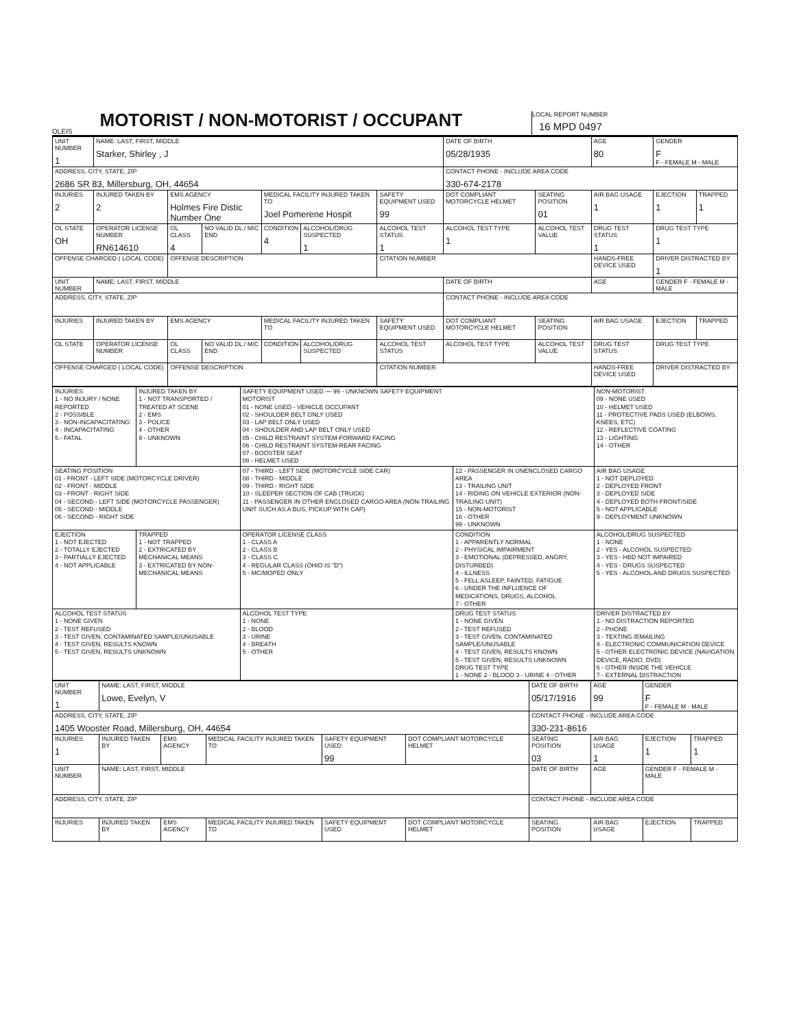OLEIS
MOTORIST / NON-MOTORIST / OCCUPANT
LOCAL REPORT NUMBER
16 MPD 0497
| UNIT NUMBER 1 | NAME: LAST, FIRST, MIDDLE Starker, Shirley , J | | | | | | DATE OF BIRTH 05/28/1935 | | AGE 80 | GENDER F F - FEMALE M - MALE | |
| ADDRESS, CITY, STATE, ZIP 2686 SR 83, Millersburg, OH, 44654 | | | | | | | CONTACT PHONE - INCLUDE AREA CODE 330-674-2178 | | | | |
| INJURIES 2 | INJURED TAKEN BY 2 | EMS AGENCY Holmes Fire Distic Number One | | MEDICAL FACILITY INJURED TAKEN TO Joel Pomerene Hospit | | SAFETY EQUIPMENT USED 99 | DOT COMPLIANT MOTORCYCLE HELMET | SEATING POSITION 01 | AIR BAG USAGE 1 | EJECTION 1 | TRAPPED 1 |
| OL STATE OH | OPERATOR LICENSE NUMBER RN614610 | OL CLASS 4 | NO VALID DL / M/C END | CONDITION 4 | ALCOHOL/DRUG SUSPECTED 1 | ALCOHOL TEST STATUS 1 | ALCOHOL TEST TYPE 1 | ALCOHOL TEST VALUE | DRUG TEST STATUS 1 | DRUG TEST TYPE 1 | |
| OFFENSE CHARGED ( LOCAL CODE) | | OFFENSE DESCRIPTION | | | | CITATION NUMBER | | | HANDS-FREE DEVICE USED | DRIVER DISTRACTED BY 1 | |
| UNIT NUMBER | NAME: LAST, FIRST, MIDDLE | | | | | | DATE OF BIRTH | | AGE | GENDER F - FEMALE M - MALE | |
| ADDRESS, CITY, STATE, ZIP | | | | | | | CONTACT PHONE - INCLUDE AREA CODE | | | | |
| INJURIES | INJURED TAKEN BY | EMS AGENCY | | MEDICAL FACILITY INJURED TAKEN TO | | SAFETY EQUIPMENT USED | DOT COMPLIANT MOTORCYCLE HELMET | SEATING POSITION | AIR BAG USAGE | EJECTION | TRAPPED |
| OL STATE | OPERATOR LICENSE NUMBER | OL CLASS | NO VALID DL / M/C END | CONDITION | ALCOHOL/DRUG SUSPECTED | ALCOHOL TEST STATUS | ALCOHOL TEST TYPE | ALCOHOL TEST VALUE | DRUG TEST STATUS | DRUG TEST TYPE | |
| OFFENSE CHARGED ( LOCAL CODE) | | OFFENSE DESCRIPTION | | | | CITATION NUMBER | | | HANDS-FREE DEVICE USED | DRIVER DISTRACTED BY | |
| INJURIES 1 - NO INJURY / NONE REPORTED 2 - POSSIBLE 3 - NON-INCAPACITATING 4 - INCAPACITATING 5 - FATAL | INJURED TAKEN BY 1 - NOT TRANSPORTED / TREATED AT SCENE 2 - EMS 3 - POLICE 4 - OTHER 9 - UNKNOWN | SAFETY EQUIPMENT USED — 99 - UNKNOWN SAFETY EQUIPMENT MOTORIST 01 - NONE USED - VEHICLE OCCUPANT 02 - SHOULDER BELT ONLY USED 03 - LAP BELT ONLY USED 04 - SHOULDER AND LAP BELT ONLY USED 05 - CHILD RESTRAINT SYSTEM-FORWARD FACING 06 - CHILD RESTRAINT SYSTEM-REAR FACING 07 - BOOSTER SEAT 08 - HELMET USED | | NON-MOTORIST 09 - NONE USED 10 - HELMET USED 11 - PROTECTIVE PADS USED (ELBOWS, KNEES, ETC) 12 - REFLECTIVE COATING 13 - LIGHTING 14 - OTHER |
| SEATING POSITION 01 - FRONT - LEFT SIDE (MOTORCYCLE DRIVER) 02 - FRONT - MIDDLE 03 - FRONT - RIGHT SIDE 04 - SECOND - LEFT SIDE (MOTORCYCLE PASSENGER) 05 - SECOND - MIDDLE 06 - SECOND - RIGHT SIDE | | 07 - THIRD - LEFT SIDE (MOTORCYCLE SIDE CAR) 08 - THIRD - MIDDLE 09 - THIRD - RIGHT SIDE 10 - SLEEPER SECTION OF CAB (TRUCK) 11 - PASSENGER IN OTHER ENCLOSED CARGO AREA (NON-TRAILING UNIT SUCH AS A BUS, PICKUP WITH CAP) | 12 - PASSENGER IN UNENCLOSED CARGO AREA 13 - TRAILING UNIT 14 - RIDING ON VEHICLE EXTERIOR (NON-TRAILING UNIT) 15 - NON-MOTORIST 16 - OTHER 99 - UNKNOWN | AIR BAG USAGE 1 - NOT DEPLOYED 2 - DEPLOYED FRONT 3 - DEPLOYED SIDE 4 - DEPLOYED BOTH FRONT/SIDE 5 - NOT APPLICABLE 9 - DEPLOYMENT UNKNOWN |
| EJECTION 1 - NOT EJECTED 2 - TOTALLY EJECTED 3 - PARTIALLY EJECTED 4 - NOT APPLICABLE | TRAPPED 1 - NOT TRAPPED 2 - EXTRICATED BY MECHANICAL MEANS 3 - EXTRICATED BY NON-MECHANICAL MEANS | OPERATOR LICENSE CLASS 1 - CLASS A 2 - CLASS B 3 - CLASS C 4 - REGULAR CLASS (OHIO IS "D") 5 - MC/MOPED ONLY | CONDITION 1 - APPARENTLY NORMAL 2 - PHYSICAL IMPAIRMENT 3 - EMOTIONAL (DEPRESSED, ANGRY, DISTURBED) 4 - ILLNESS 5 - FELL ASLEEP, FAINTED, FATIGUE 6 - UNDER THE INFLUENCE OF MEDICATIONS, DRUGS, ALCOHOL 7 - OTHER | ALCOHOL/DRUG SUSPECTED 1 - NONE 2 - YES - ALCOHOL SUSPECTED 3 - YES - HBD NOT IMPAIRED 4 - YES - DRUGS SUSPECTED 5 - YES - ALCOHOL AND DRUGS SUSPECTED |
| ALCOHOL TEST STATUS 1 - NONE GIVEN 2 - TEST REFUSED 3 - TEST GIVEN, CONTAMINATED SAMPLE/UNUSABLE 4 - TEST GIVEN, RESULTS KNOWN 5 - TEST GIVEN, RESULTS UNKNOWN | | ALCOHOL TEST TYPE 1 - NONE 2 - BLOOD 3 - URINE 4 - BREATH 5 - OTHER | DRUG TEST STATUS 1 - NONE GIVEN 2 - TEST REFUSED 3 - TEST GIVEN, CONTAMINATED SAMPLE/UNUSABLE 4 - TEST GIVEN, RESULTS KNOWN 5 - TEST GIVEN, RESULTS UNKNOWN DRUG TEST TYPE 1 - NONE 2 - BLOOD 3 - URINE 4 - OTHER | DRIVER DISTRACTED BY 1 - NO DISTRACTION REPORTED 2 - PHONE 3 - TEXTING /EMAILING 4 - ELECTRONIC COMMUNICATION DEVICE 5 - OTHER ELECTRONIC DEVICE (NAVIGATION DEVICE, RADIO, DVD) 6 - OTHER INSIDE THE VEHICLE 7 - EXTERNAL DISTRACTION |
| UNIT NUMBER 1 | NAME: LAST, FIRST, MIDDLE Lowe, Evelyn, V | | | | | DATE OF BIRTH 05/17/1916 | AGE 99 | GENDER F F - FEMALE M - MALE | |
| ADDRESS, CITY, STATE, ZIP 1405 Wooster Road, Millersburg, OH, 44654 | | | | | | CONTACT PHONE - INCLUDE AREA CODE 330-231-8616 | | | |
| INJURIES 1 | INJURED TAKEN BY | EMS AGENCY | MEDICAL FACILITY INJURED TAKEN TO | SAFETY EQUIPMENT USED 99 | DOT COMPLIANT MOTORCYCLE HELMET | SEATING POSITION 03 | AIR BAG USAGE 1 | EJECTION 1 | TRAPPED 1 |
| UNIT NUMBER | NAME: LAST, FIRST, MIDDLE | | | | | DATE OF BIRTH | AGE | GENDER F - FEMALE M - MALE | |
| ADDRESS, CITY, STATE, ZIP | | | | | | CONTACT PHONE - INCLUDE AREA CODE | | | |
| INJURIES | INJURED TAKEN BY | EMS AGENCY | MEDICAL FACILITY INJURED TAKEN TO | SAFETY EQUIPMENT USED | DOT COMPLIANT MOTORCYCLE HELMET | SEATING POSITION | AIR BAG USAGE | EJECTION | TRAPPED |